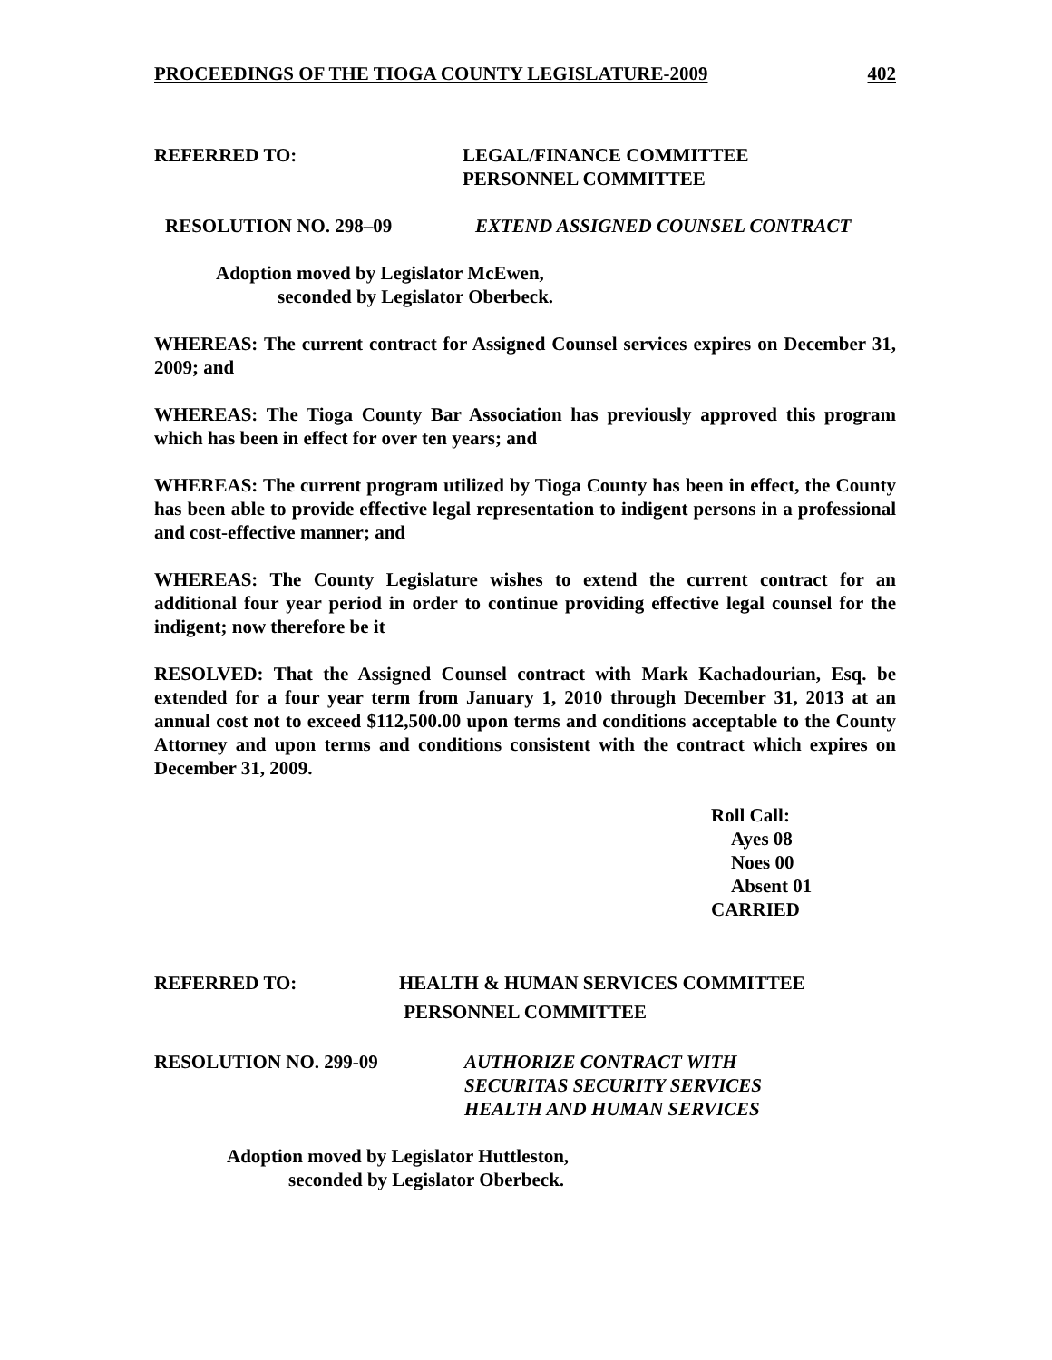PROCEEDINGS OF THE TIOGA COUNTY LEGISLATURE-2009 402
REFERRED TO: LEGAL/FINANCE COMMITTEE
PERSONNEL COMMITTEE
RESOLUTION NO. 298–09 EXTEND ASSIGNED COUNSEL CONTRACT
Adoption moved by Legislator McEwen,
seconded by Legislator Oberbeck.
WHEREAS: The current contract for Assigned Counsel services expires on December 31, 2009; and
WHEREAS: The Tioga County Bar Association has previously approved this program which has been in effect for over ten years; and
WHEREAS: The current program utilized by Tioga County has been in effect, the County has been able to provide effective legal representation to indigent persons in a professional and cost-effective manner; and
WHEREAS: The County Legislature wishes to extend the current contract for an additional four year period in order to continue providing effective legal counsel for the indigent; now therefore be it
RESOLVED: That the Assigned Counsel contract with Mark Kachadourian, Esq. be extended for a four year term from January 1, 2010 through December 31, 2013 at an annual cost not to exceed $112,500.00 upon terms and conditions acceptable to the County Attorney and upon terms and conditions consistent with the contract which expires on December 31, 2009.
Roll Call:
Ayes 08
Noes 00
Absent 01
CARRIED
REFERRED TO: HEALTH & HUMAN SERVICES COMMITTEE
PERSONNEL COMMITTEE
RESOLUTION NO. 299-09 AUTHORIZE CONTRACT WITH
SECURITAS SECURITY SERVICES
HEALTH AND HUMAN SERVICES
Adoption moved by Legislator Huttleston,
seconded by Legislator Oberbeck.